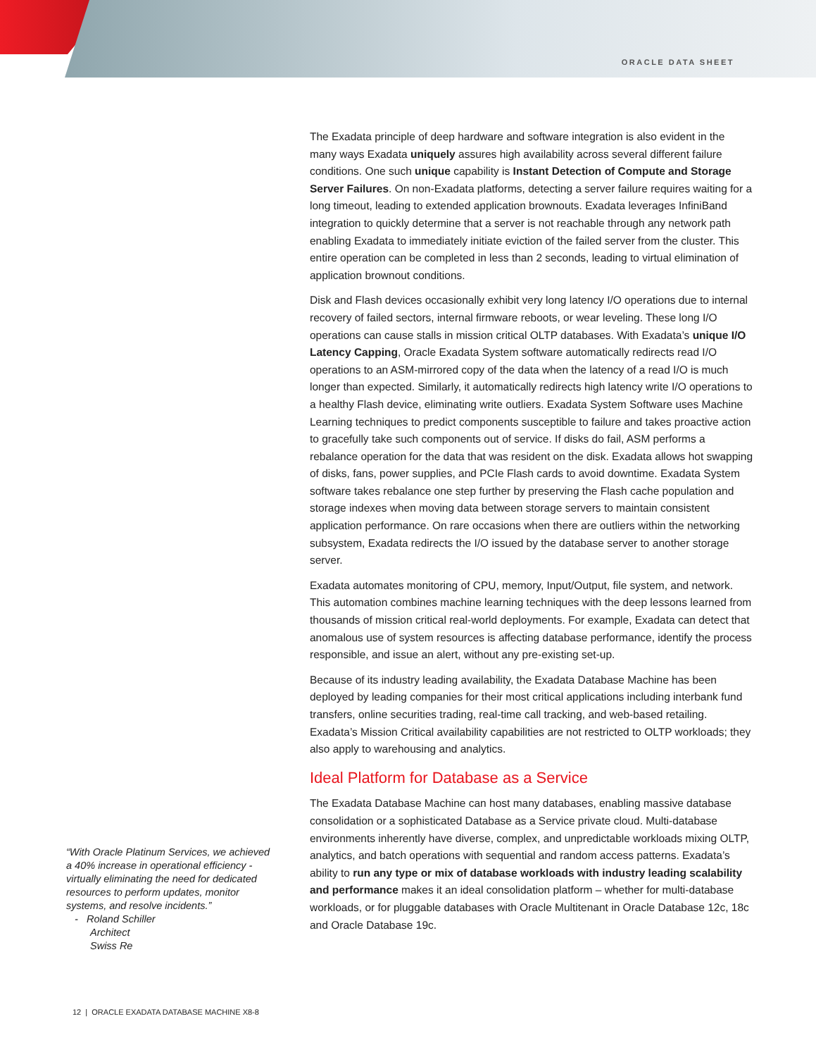ORACLE DATA SHEET
The Exadata principle of deep hardware and software integration is also evident in the many ways Exadata uniquely assures high availability across several different failure conditions. One such unique capability is Instant Detection of Compute and Storage Server Failures. On non-Exadata platforms, detecting a server failure requires waiting for a long timeout, leading to extended application brownouts. Exadata leverages InfiniBand integration to quickly determine that a server is not reachable through any network path enabling Exadata to immediately initiate eviction of the failed server from the cluster. This entire operation can be completed in less than 2 seconds, leading to virtual elimination of application brownout conditions.
Disk and Flash devices occasionally exhibit very long latency I/O operations due to internal recovery of failed sectors, internal firmware reboots, or wear leveling. These long I/O operations can cause stalls in mission critical OLTP databases. With Exadata’s unique I/O Latency Capping, Oracle Exadata System software automatically redirects read I/O operations to an ASM-mirrored copy of the data when the latency of a read I/O is much longer than expected. Similarly, it automatically redirects high latency write I/O operations to a healthy Flash device, eliminating write outliers. Exadata System Software uses Machine Learning techniques to predict components susceptible to failure and takes proactive action to gracefully take such components out of service. If disks do fail, ASM performs a rebalance operation for the data that was resident on the disk. Exadata allows hot swapping of disks, fans, power supplies, and PCIe Flash cards to avoid downtime. Exadata System software takes rebalance one step further by preserving the Flash cache population and storage indexes when moving data between storage servers to maintain consistent application performance. On rare occasions when there are outliers within the networking subsystem, Exadata redirects the I/O issued by the database server to another storage server.
Exadata automates monitoring of CPU, memory, Input/Output, file system, and network. This automation combines machine learning techniques with the deep lessons learned from thousands of mission critical real-world deployments. For example, Exadata can detect that anomalous use of system resources is affecting database performance, identify the process responsible, and issue an alert, without any pre-existing set-up.
Because of its industry leading availability, the Exadata Database Machine has been deployed by leading companies for their most critical applications including interbank fund transfers, online securities trading, real-time call tracking, and web-based retailing. Exadata’s Mission Critical availability capabilities are not restricted to OLTP workloads; they also apply to warehousing and analytics.
Ideal Platform for Database as a Service
The Exadata Database Machine can host many databases, enabling massive database consolidation or a sophisticated Database as a Service private cloud. Multi-database environments inherently have diverse, complex, and unpredictable workloads mixing OLTP, analytics, and batch operations with sequential and random access patterns. Exadata’s ability to run any type or mix of database workloads with industry leading scalability and performance makes it an ideal consolidation platform – whether for multi-database workloads, or for pluggable databases with Oracle Multitenant in Oracle Database 12c, 18c and Oracle Database 19c.
“With Oracle Platinum Services, we achieved a 40% increase in operational efficiency - virtually eliminating the need for dedicated resources to perform updates, monitor systems, and resolve incidents.”
- Roland Schiller
Architect
Swiss Re
12 | ORACLE EXADATA DATABASE MACHINE X8-8